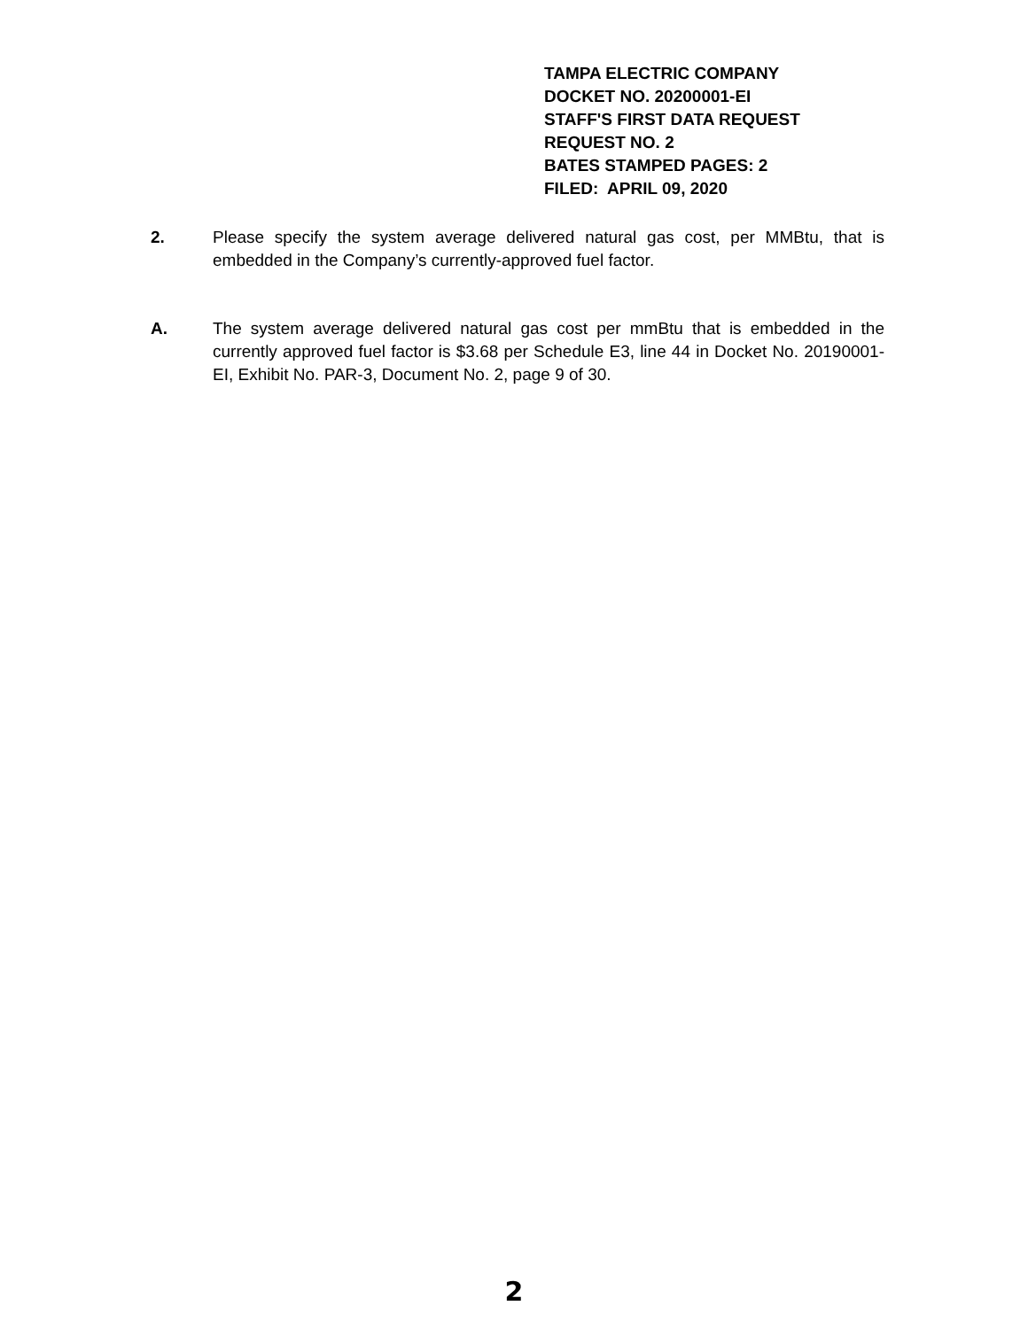TAMPA ELECTRIC COMPANY
DOCKET NO. 20200001-EI
STAFF'S FIRST DATA REQUEST
REQUEST NO. 2
BATES STAMPED PAGES: 2
FILED: APRIL 09, 2020
2. Please specify the system average delivered natural gas cost, per MMBtu, that is embedded in the Company’s currently-approved fuel factor.
A. The system average delivered natural gas cost per mmBtu that is embedded in the currently approved fuel factor is $3.68 per Schedule E3, line 44 in Docket No. 20190001-EI, Exhibit No. PAR-3, Document No. 2, page 9 of 30.
2